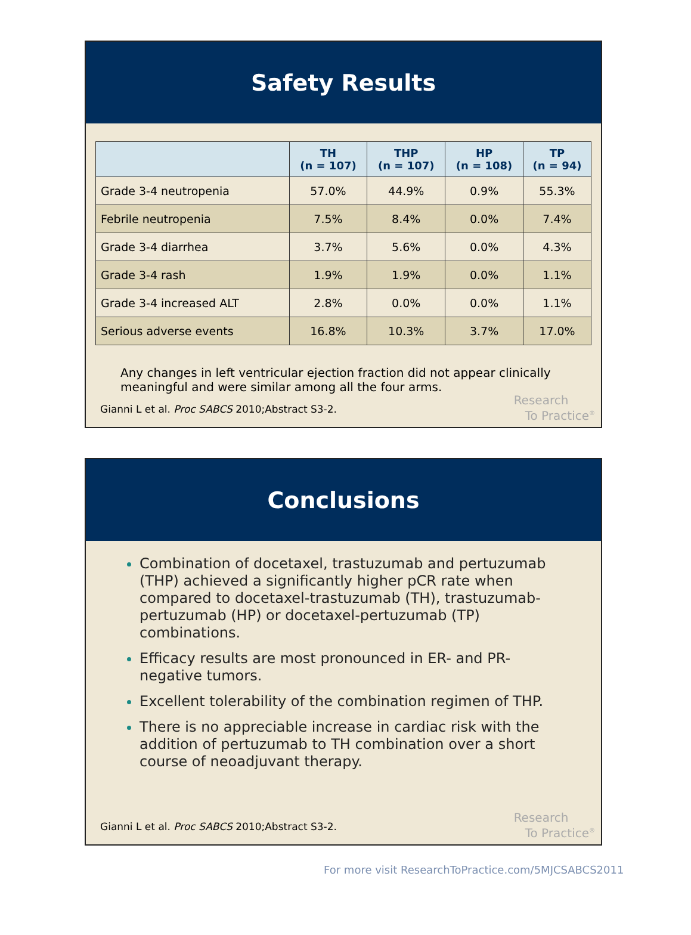Safety Results
| | TH (n = 107) | THP (n = 107) | HP (n = 108) | TP (n = 94) |
| --- | --- | --- | --- | --- |
| Grade 3-4 neutropenia | 57.0% | 44.9% | 0.9% | 55.3% |
| Febrile neutropenia | 7.5% | 8.4% | 0.0% | 7.4% |
| Grade 3-4 diarrhea | 3.7% | 5.6% | 0.0% | 4.3% |
| Grade 3-4 rash | 1.9% | 1.9% | 0.0% | 1.1% |
| Grade 3-4 increased ALT | 2.8% | 0.0% | 0.0% | 1.1% |
| Serious adverse events | 16.8% | 10.3% | 3.7% | 17.0% |
Any changes in left ventricular ejection fraction did not appear clinically meaningful and were similar among all the four arms.
Gianni L et al. Proc SABCS 2010;Abstract S3-2.
Research
To Practice<sup>®</sup>
Conclusions
Combination of docetaxel, trastuzumab and pertuzumab (THP) achieved a significantly higher pCR rate when compared to docetaxel-trastuzumab (TH), trastuzumab-pertuzumab (HP) or docetaxel-pertuzumab (TP) combinations.
Efficacy results are most pronounced in ER- and PR-negative tumors.
Excellent tolerability of the combination regimen of THP.
There is no appreciable increase in cardiac risk with the addition of pertuzumab to TH combination over a short course of neoadjuvant therapy.
Gianni L et al. Proc SABCS 2010;Abstract S3-2.
Research
To Practice<sup>®</sup>
For more visit ResearchToPractice.com/5MJCSABCS2011